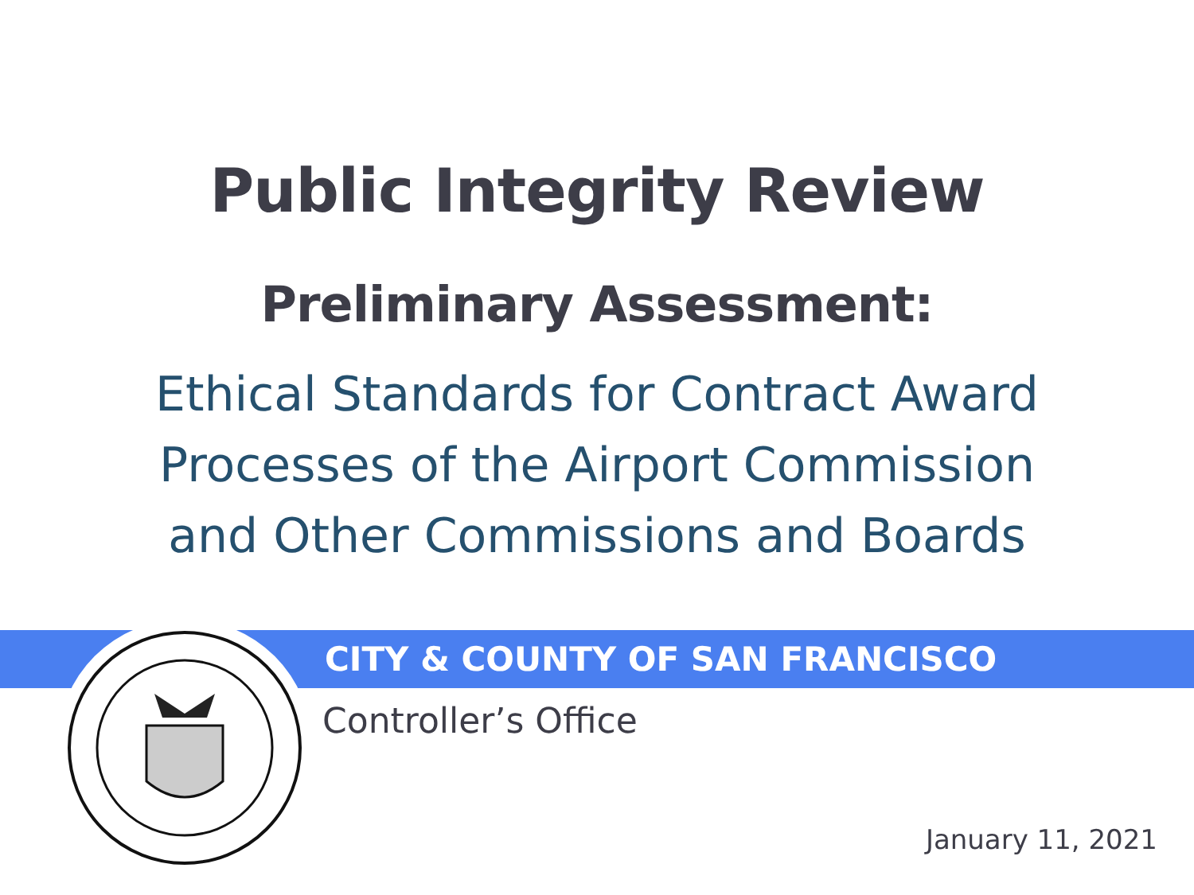Public Integrity Review
Preliminary Assessment:
Ethical Standards for Contract Award
Processes of the Airport Commission
and Other Commissions and Boards
CITY & COUNTY OF SAN FRANCISCO
Controller’s Office
January 11, 2021